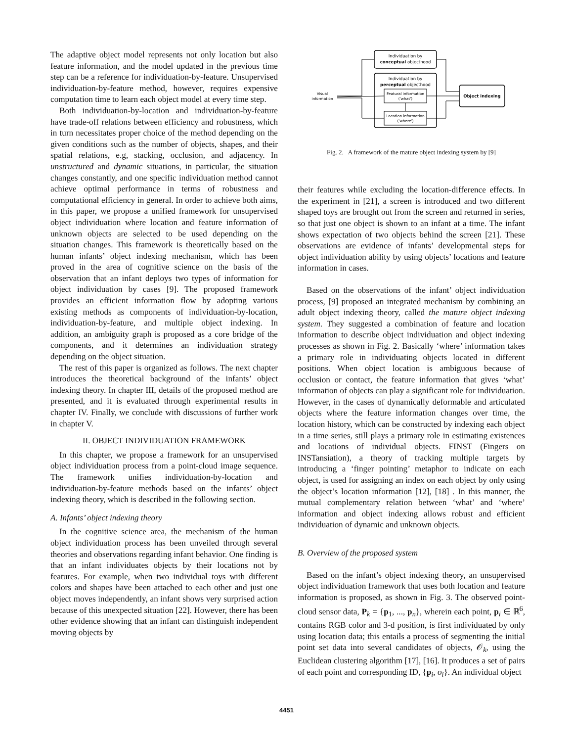The adaptive object model represents not only location but also feature information, and the model updated in the previous time step can be a reference for individuation-by-feature. Unsupervised individuation-by-feature method, however, requires expensive computation time to learn each object model at every time step.
Both individuation-by-location and individuation-by-feature have trade-off relations between efficiency and robustness, which in turn necessitates proper choice of the method depending on the given conditions such as the number of objects, shapes, and their spatial relations, e.g, stacking, occlusion, and adjacency. In unstructured and dynamic situations, in particular, the situation changes constantly, and one specific individuation method cannot achieve optimal performance in terms of robustness and computational efficiency in general. In order to achieve both aims, in this paper, we propose a unified framework for unsupervised object individuation where location and feature information of unknown objects are selected to be used depending on the situation changes. This framework is theoretically based on the human infants’ object indexing mechanism, which has been proved in the area of cognitive science on the basis of the observation that an infant deploys two types of information for object individuation by cases [9]. The proposed framework provides an efficient information flow by adopting various existing methods as components of individuation-by-location, individuation-by-feature, and multiple object indexing. In addition, an ambiguity graph is proposed as a core bridge of the components, and it determines an individuation strategy depending on the object situation.
The rest of this paper is organized as follows. The next chapter introduces the theoretical background of the infants’ object indexing theory. In chapter III, details of the proposed method are presented, and it is evaluated through experimental results in chapter IV. Finally, we conclude with discussions of further work in chapter V.
II. OBJECT INDIVIDUATION FRAMEWORK
In this chapter, we propose a framework for an unsupervised object individuation process from a point-cloud image sequence. The framework unifies individuation-by-location and individuation-by-feature methods based on the infants’ object indexing theory, which is described in the following section.
A. Infants’ object indexing theory
In the cognitive science area, the mechanism of the human object individuation process has been unveiled through several theories and observations regarding infant behavior. One finding is that an infant individuates objects by their locations not by features. For example, when two individual toys with different colors and shapes have been attached to each other and just one object moves independently, an infant shows very surprised action because of this unexpected situation [22]. However, there has been other evidence showing that an infant can distinguish independent moving objects by
Individuation by
conceptual objecthood
Individuation by
perceptual objecthood
Featural information
('what')
Location information
('where')
Object indexing
Visual
information
Fig. 2. A framework of the mature object indexing system by [9]
their features while excluding the location-difference effects. In the experiment in [21], a screen is introduced and two different shaped toys are brought out from the screen and returned in series, so that just one object is shown to an infant at a time. The infant shows expectation of two objects behind the screen [21]. These observations are evidence of infants’ developmental steps for object individuation ability by using objects’ locations and feature information in cases.
Based on the observations of the infant’ object individuation process, [9] proposed an integrated mechanism by combining an adult object indexing theory, called the mature object indexing system. They suggested a combination of feature and location information to describe object individuation and object indexing processes as shown in Fig. 2. Basically ‘where’ information takes a primary role in individuating objects located in different positions. When object location is ambiguous because of occlusion or contact, the feature information that gives ‘what’ information of objects can play a significant role for individuation. However, in the cases of dynamically deformable and articulated objects where the feature information changes over time, the location history, which can be constructed by indexing each object in a time series, still plays a primary role in estimating existences and locations of individual objects. FINST (Fingers on INSTansiation), a theory of tracking multiple targets by introducing a ‘finger pointing’ metaphor to indicate on each object, is used for assigning an index on each object by only using the object’s location information [12], [18] . In this manner, the mutual complementary relation between ‘what’ and ‘where’ information and object indexing allows robust and efficient individuation of dynamic and unknown objects.
B. Overview of the proposed system
Based on the infant’s object indexing theory, an unsupervised object individuation framework that uses both location and feature information is proposed, as shown in Fig. 3. The observed point-cloud sensor data, P<sub>k</sub> = {p<sub>1</sub>, ..., p<sub>n</sub>}, wherein each point, p<sub>i</sub> ∈ ℝ<sup>6</sup>, contains RGB color and 3-d position, is first individuated by only using location data; this entails a process of segmenting the initial point set data into several candidates of objects, 𝒪<sub>k</sub>, using the Euclidean clustering algorithm [17], [16]. It produces a set of pairs of each point and corresponding ID, {p<sub>i</sub>, o<sub>i</sub>}. An individual object
4451